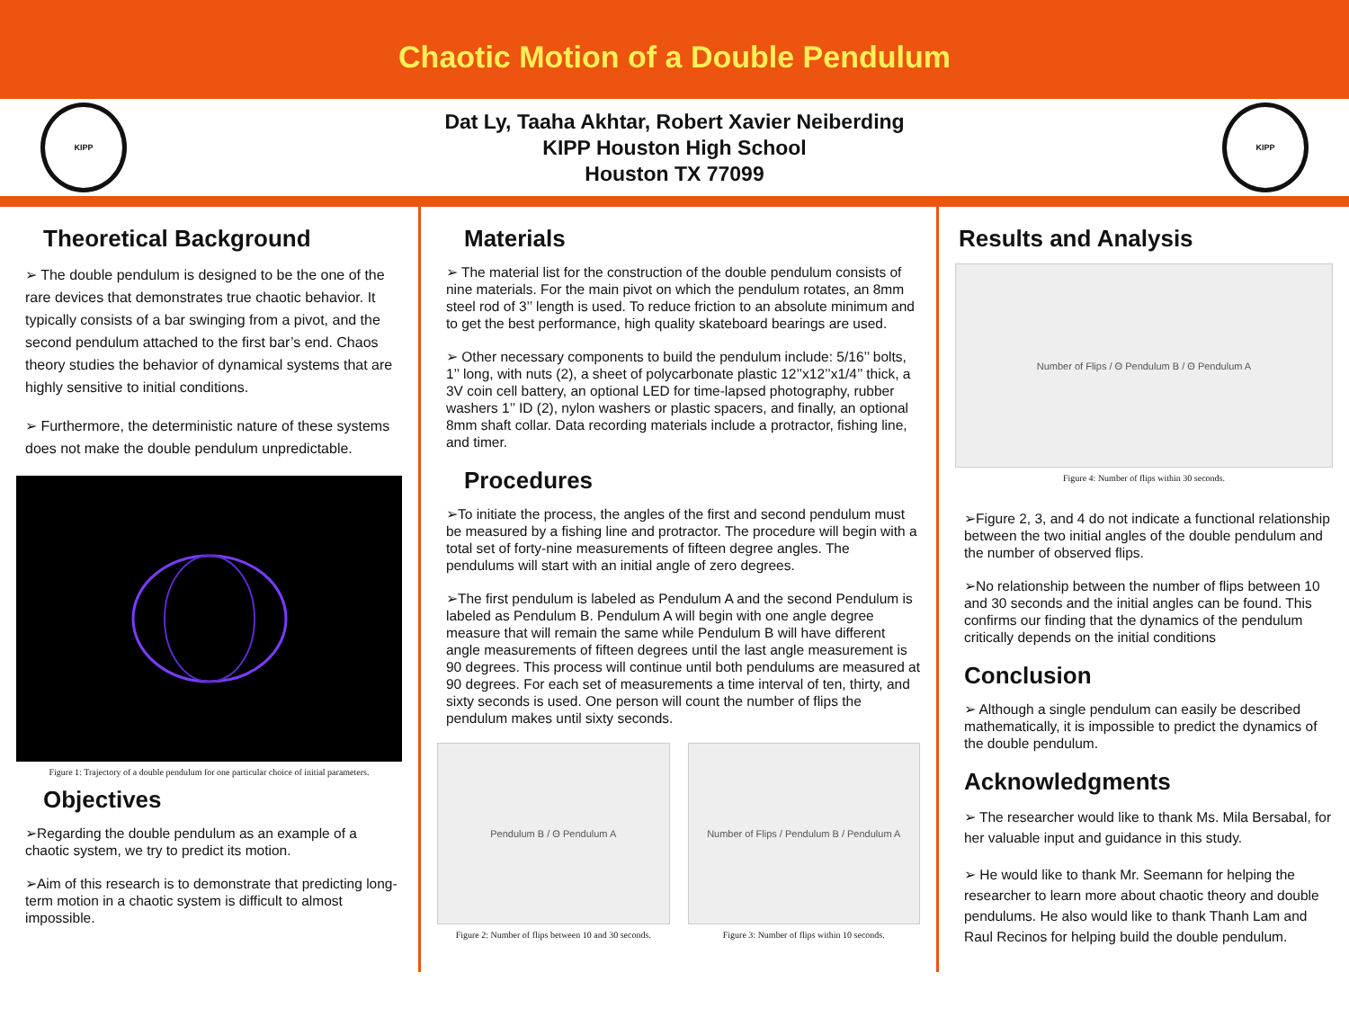Chaotic Motion of a Double Pendulum
KIPP
Dat Ly, Taaha Akhtar, Robert Xavier Neiberding
KIPP Houston High School
Houston TX 77099
KIPP
Theoretical Background
➢ The double pendulum is designed to be the one of the rare devices that demonstrates true chaotic behavior. It typically consists of a bar swinging from a pivot, and the second pendulum attached to the first bar’s end. Chaos theory studies the behavior of dynamical systems that are highly sensitive to initial conditions.
➢ Furthermore, the deterministic nature of these systems does not make the double pendulum unpredictable.
Figure 1: Trajectory of a double pendulum for one particular choice of initial parameters.
Objectives
➢Regarding the double pendulum as an example of a chaotic system, we try to predict its motion.
➢Aim of this research is to demonstrate that predicting long-term motion in a chaotic system is difficult to almost impossible.
Materials
➢ The material list for the construction of the double pendulum consists of nine materials. For the main pivot on which the pendulum rotates, an 8mm steel rod of 3’’ length is used. To reduce friction to an absolute minimum and to get the best performance, high quality skateboard bearings are used.
➢ Other necessary components to build the pendulum include: 5/16’’ bolts, 1’’ long, with nuts (2), a sheet of polycarbonate plastic 12’’x12’’x1/4’’ thick, a 3V coin cell battery, an optional LED for time-lapsed photography, rubber washers 1’’ ID (2), nylon washers or plastic spacers, and finally, an optional 8mm shaft collar. Data recording materials include a protractor, fishing line, and timer.
Procedures
➢To initiate the process, the angles of the first and second pendulum must be measured by a fishing line and protractor. The procedure will begin with a total set of forty-nine measurements of fifteen degree angles. The pendulums will start with an initial angle of zero degrees.
➢The first pendulum is labeled as Pendulum A and the second Pendulum is labeled as Pendulum B. Pendulum A will begin with one angle degree measure that will remain the same while Pendulum B will have different angle measurements of fifteen degrees until the last angle measurement is 90 degrees. This process will continue until both pendulums are measured at 90 degrees. For each set of measurements a time interval of ten, thirty, and sixty seconds is used. One person will count the number of flips the pendulum makes until sixty seconds.
Pendulum B / Θ Pendulum A
Figure 2: Number of flips between 10 and 30 seconds.
Number of Flips / Pendulum B / Pendulum A
Figure 3: Number of flips within 10 seconds.
Results and Analysis
Number of Flips / Θ Pendulum B / Θ Pendulum A
Figure 4: Number of flips within 30 seconds.
➢Figure 2, 3, and 4 do not indicate a functional relationship between the two initial angles of the double pendulum and the number of observed flips.
➢No relationship between the number of flips between 10 and 30 seconds and the initial angles can be found. This confirms our finding that the dynamics of the pendulum critically depends on the initial conditions
Conclusion
➢ Although a single pendulum can easily be described mathematically, it is impossible to predict the dynamics of the double pendulum.
Acknowledgments
➢ The researcher would like to thank Ms. Mila Bersabal, for her valuable input and guidance in this study.
➢ He would like to thank Mr. Seemann for helping the researcher to learn more about chaotic theory and double pendulums. He also would like to thank Thanh Lam and Raul Recinos for helping build the double pendulum.